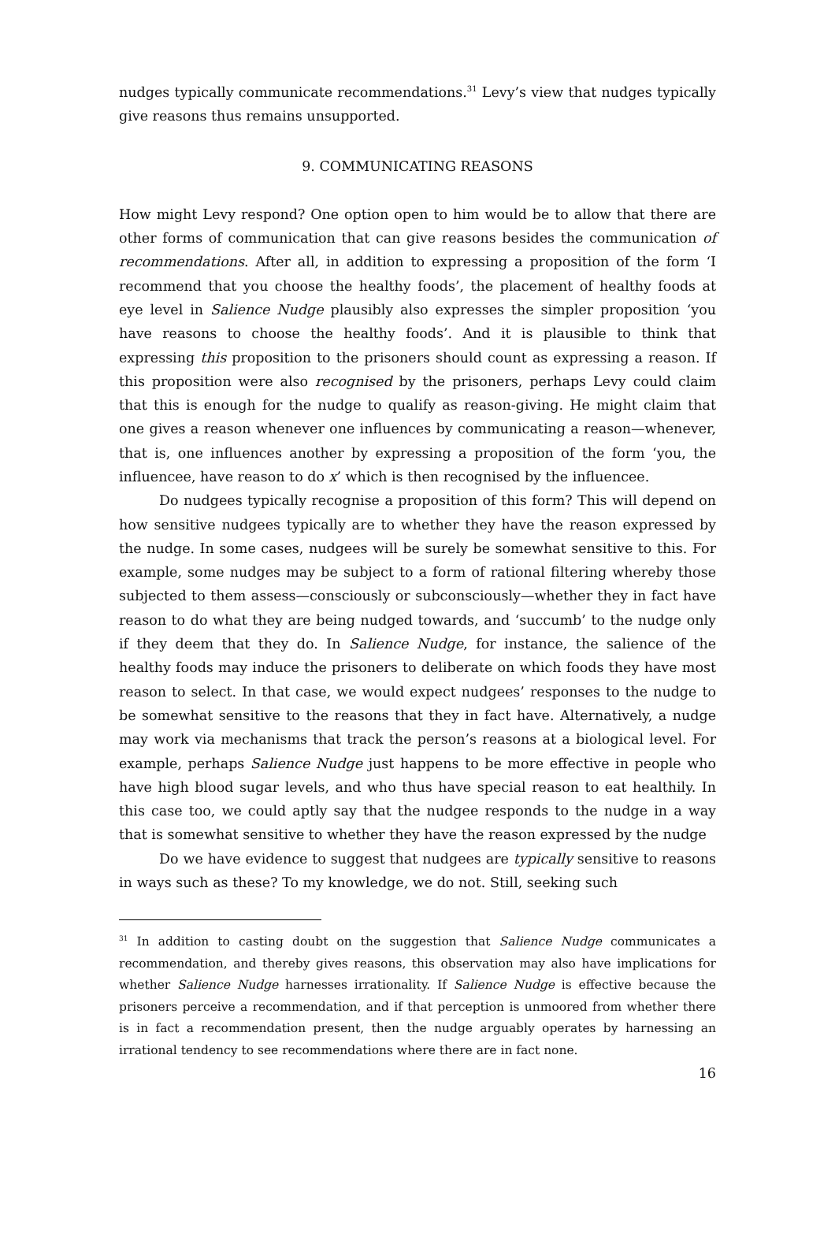nudges typically communicate recommendations.<sup>31</sup> Levy’s view that nudges typically give reasons thus remains unsupported.
9. COMMUNICATING REASONS
How might Levy respond? One option open to him would be to allow that there are other forms of communication that can give reasons besides the communication of recommendations. After all, in addition to expressing a proposition of the form ‘I recommend that you choose the healthy foods’, the placement of healthy foods at eye level in Salience Nudge plausibly also expresses the simpler proposition ‘you have reasons to choose the healthy foods’. And it is plausible to think that expressing this proposition to the prisoners should count as expressing a reason. If this proposition were also recognised by the prisoners, perhaps Levy could claim that this is enough for the nudge to qualify as reason-giving. He might claim that one gives a reason whenever one influences by communicating a reason—whenever, that is, one influences another by expressing a proposition of the form ‘you, the influencee, have reason to do x’ which is then recognised by the influencee.
Do nudgees typically recognise a proposition of this form? This will depend on how sensitive nudgees typically are to whether they have the reason expressed by the nudge. In some cases, nudgees will be surely be somewhat sensitive to this. For example, some nudges may be subject to a form of rational filtering whereby those subjected to them assess—consciously or subconsciously—whether they in fact have reason to do what they are being nudged towards, and ‘succumb’ to the nudge only if they deem that they do. In Salience Nudge, for instance, the salience of the healthy foods may induce the prisoners to deliberate on which foods they have most reason to select. In that case, we would expect nudgees’ responses to the nudge to be somewhat sensitive to the reasons that they in fact have. Alternatively, a nudge may work via mechanisms that track the person’s reasons at a biological level. For example, perhaps Salience Nudge just happens to be more effective in people who have high blood sugar levels, and who thus have special reason to eat healthily. In this case too, we could aptly say that the nudgee responds to the nudge in a way that is somewhat sensitive to whether they have the reason expressed by the nudge
Do we have evidence to suggest that nudgees are typically sensitive to reasons in ways such as these? To my knowledge, we do not. Still, seeking such
<sup>31</sup> In addition to casting doubt on the suggestion that Salience Nudge communicates a recommendation, and thereby gives reasons, this observation may also have implications for whether Salience Nudge harnesses irrationality. If Salience Nudge is effective because the prisoners perceive a recommendation, and if that perception is unmoored from whether there is in fact a recommendation present, then the nudge arguably operates by harnessing an irrational tendency to see recommendations where there are in fact none.
16